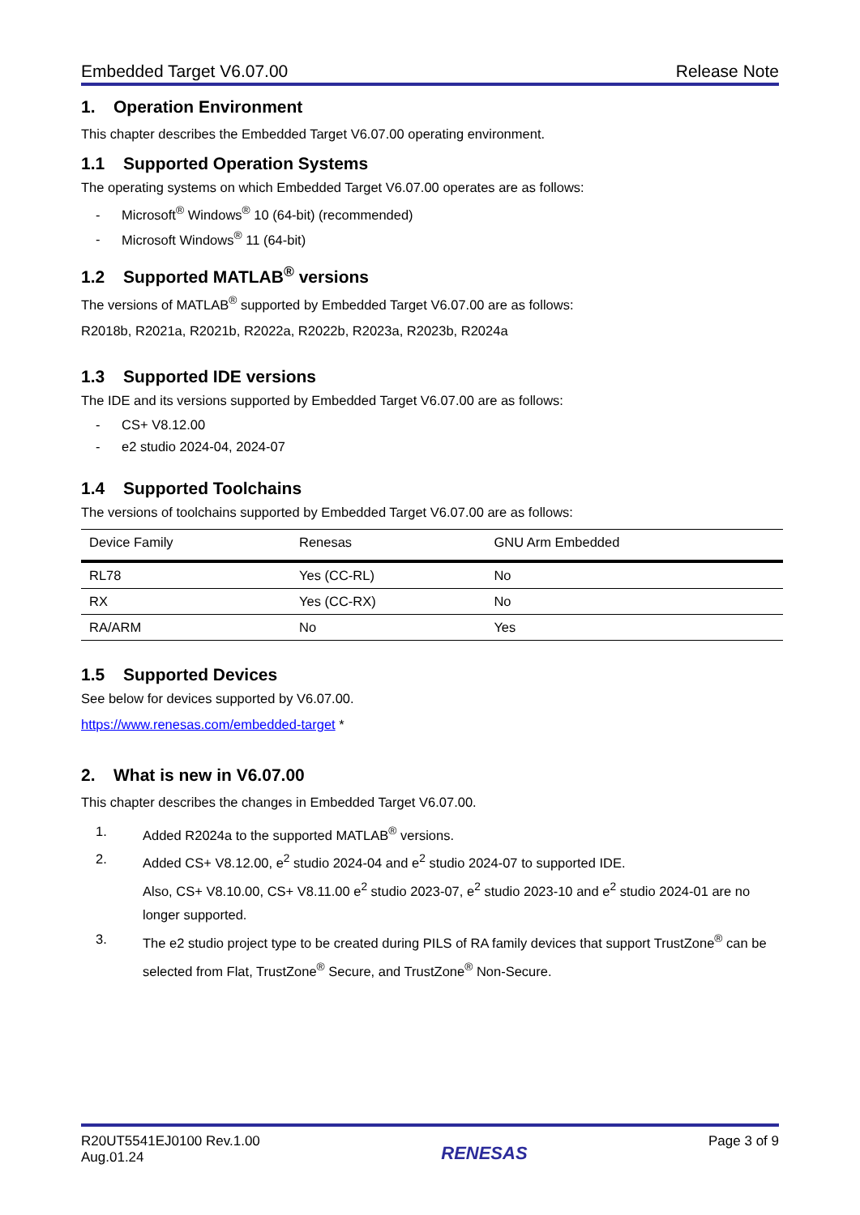Embedded Target V6.07.00 Release Note
1. Operation Environment
This chapter describes the Embedded Target V6.07.00 operating environment.
1.1 Supported Operation Systems
The operating systems on which Embedded Target V6.07.00 operates are as follows:
- Microsoft<sup>®</sup> Windows<sup>®</sup> 10 (64-bit) (recommended)
- Microsoft Windows<sup>®</sup> 11 (64-bit)
1.2 Supported MATLAB<sup>®</sup> versions
The versions of MATLAB<sup>®</sup> supported by Embedded Target V6.07.00 are as follows:
R2018b, R2021a, R2021b, R2022a, R2022b, R2023a, R2023b, R2024a
1.3 Supported IDE versions
The IDE and its versions supported by Embedded Target V6.07.00 are as follows:
- CS+ V8.12.00
- e2 studio 2024-04, 2024-07
1.4 Supported Toolchains
The versions of toolchains supported by Embedded Target V6.07.00 are as follows:
| Device Family | Renesas | GNU Arm Embedded |
| --- | --- | --- |
| RL78 | Yes (CC-RL) | No |
| RX | Yes (CC-RX) | No |
| RA/ARM | No | Yes |
1.5 Supported Devices
See below for devices supported by V6.07.00.
https://www.renesas.com/embedded-target *
2. What is new in V6.07.00
This chapter describes the changes in Embedded Target V6.07.00.
1. Added R2024a to the supported MATLAB<sup>®</sup> versions.
2. Added CS+ V8.12.00, e<sup>2</sup> studio 2024-04 and e<sup>2</sup> studio 2024-07 to supported IDE.
Also, CS+ V8.10.00, CS+ V8.11.00 e<sup>2</sup> studio 2023-07, e<sup>2</sup> studio 2023-10 and e<sup>2</sup> studio 2024-01 are no longer supported.
3. The e2 studio project type to be created during PILS of RA family devices that support TrustZone<sup>®</sup> can be selected from Flat, TrustZone<sup>®</sup> Secure, and TrustZone<sup>®</sup> Non-Secure.
R20UT5541EJ0100 Rev.1.00
Aug.01.24
RENESAS
Page 3 of 9